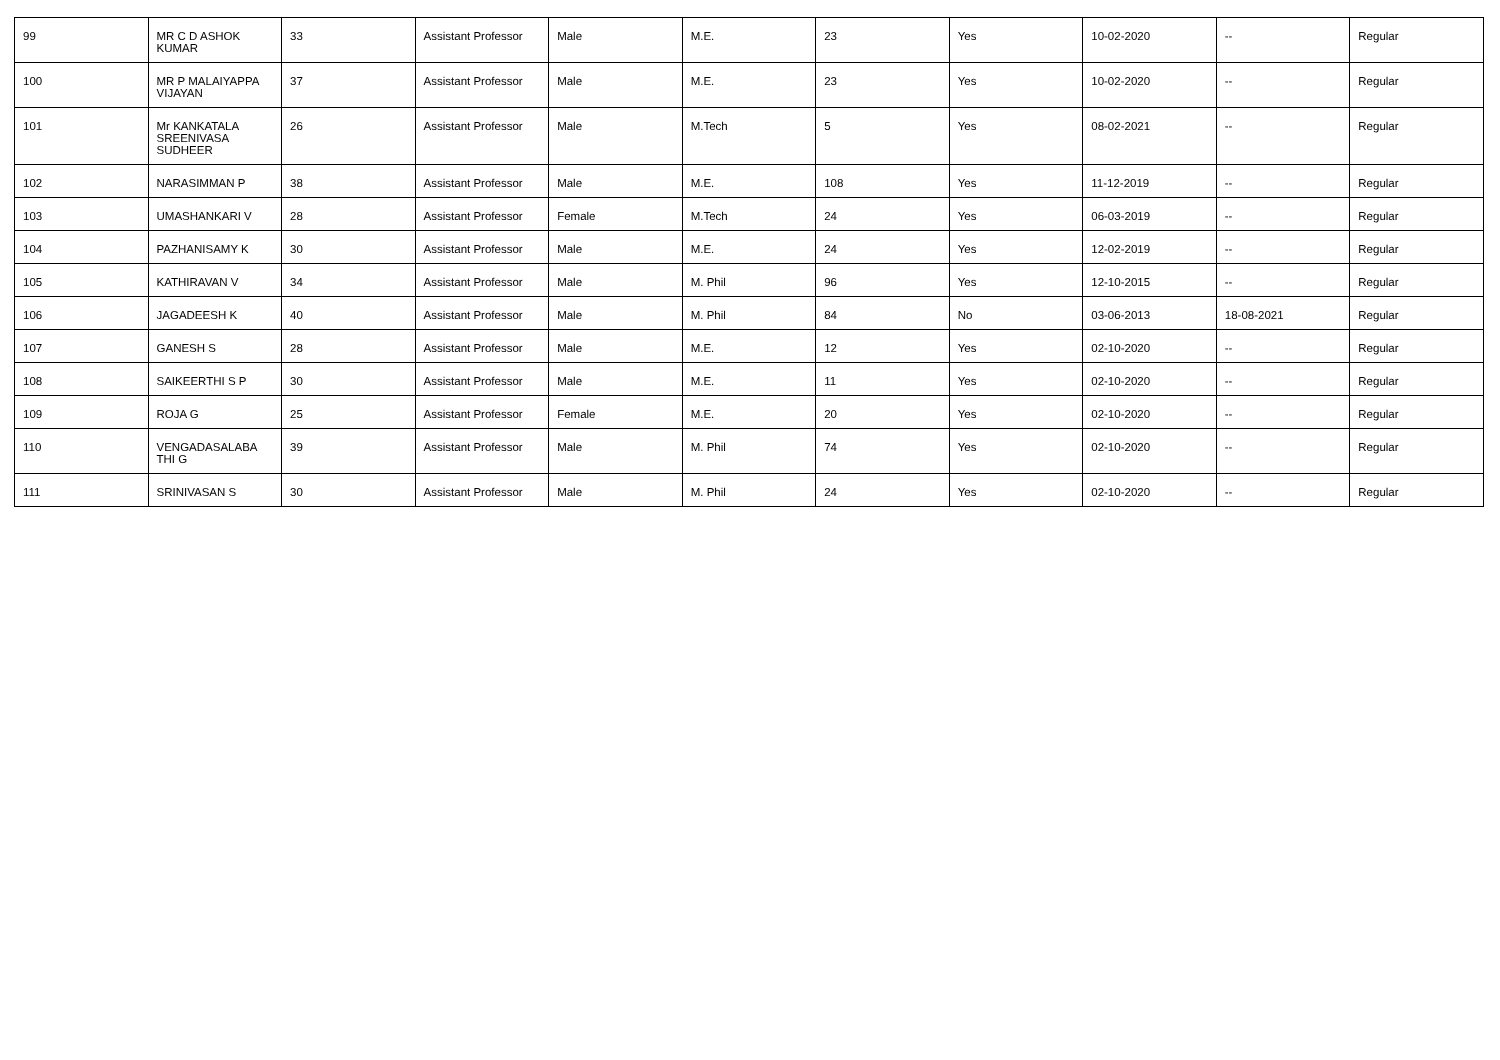| 99 | MR C D ASHOK KUMAR | 33 | Assistant Professor | Male | M.E. | 23 | Yes | 10-02-2020 | -- | Regular |
| 100 | MR P MALAIYAPPA VIJAYAN | 37 | Assistant Professor | Male | M.E. | 23 | Yes | 10-02-2020 | -- | Regular |
| 101 | Mr KANKATALA SREENIVASA SUDHEER | 26 | Assistant Professor | Male | M.Tech | 5 | Yes | 08-02-2021 | -- | Regular |
| 102 | NARASIMMAN P | 38 | Assistant Professor | Male | M.E. | 108 | Yes | 11-12-2019 | -- | Regular |
| 103 | UMASHANKARI V | 28 | Assistant Professor | Female | M.Tech | 24 | Yes | 06-03-2019 | -- | Regular |
| 104 | PAZHANISAMY K | 30 | Assistant Professor | Male | M.E. | 24 | Yes | 12-02-2019 | -- | Regular |
| 105 | KATHIRAVAN V | 34 | Assistant Professor | Male | M. Phil | 96 | Yes | 12-10-2015 | -- | Regular |
| 106 | JAGADEESH K | 40 | Assistant Professor | Male | M. Phil | 84 | No | 03-06-2013 | 18-08-2021 | Regular |
| 107 | GANESH S | 28 | Assistant Professor | Male | M.E. | 12 | Yes | 02-10-2020 | -- | Regular |
| 108 | SAIKEERTHI S P | 30 | Assistant Professor | Male | M.E. | 11 | Yes | 02-10-2020 | -- | Regular |
| 109 | ROJA G | 25 | Assistant Professor | Female | M.E. | 20 | Yes | 02-10-2020 | -- | Regular |
| 110 | VENGADASALABA THI G | 39 | Assistant Professor | Male | M. Phil | 74 | Yes | 02-10-2020 | -- | Regular |
| 111 | SRINIVASAN S | 30 | Assistant Professor | Male | M. Phil | 24 | Yes | 02-10-2020 | -- | Regular |